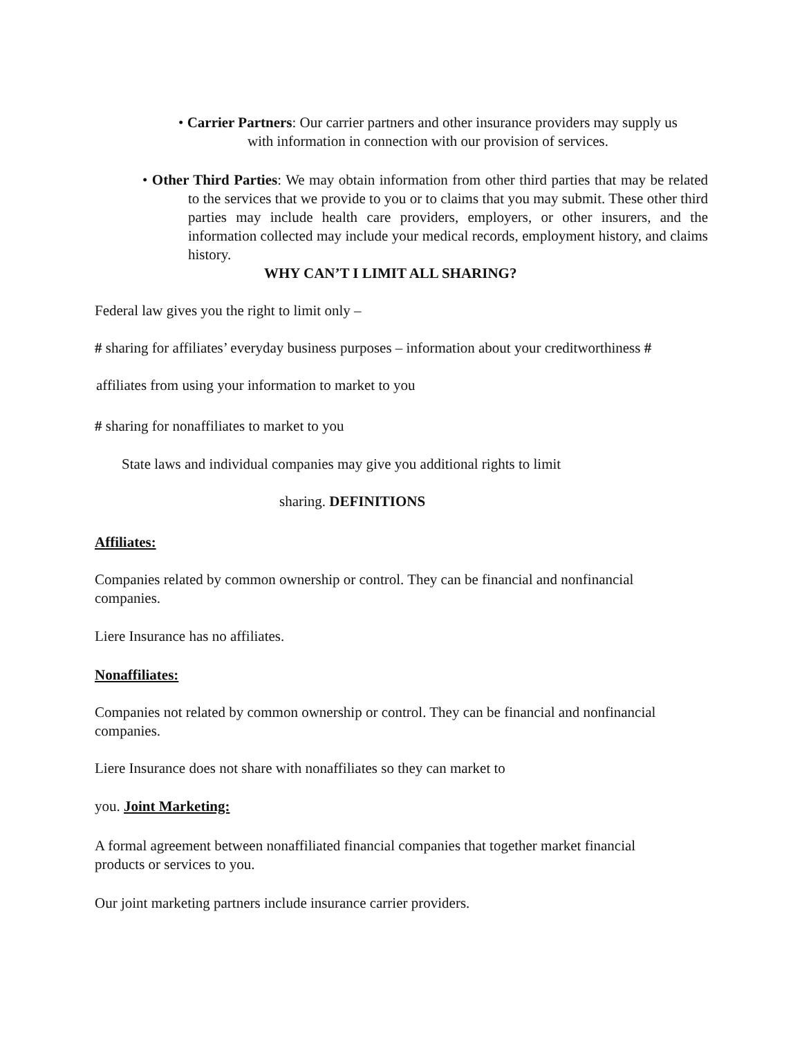• Carrier Partners: Our carrier partners and other insurance providers may supply us
with information in connection with our provision of services.
• Other Third Parties: We may obtain information from other third parties that may be related to the services that we provide to you or to claims that you may submit. These other third parties may include health care providers, employers, or other insurers, and the information collected may include your medical records, employment history, and claims history.
WHY CAN’T I LIMIT ALL SHARING?
Federal law gives you the right to limit only –
# sharing for affiliates’ everyday business purposes – information about your creditworthiness #
affiliates from using your information to market to you
# sharing for nonaffiliates to market to you
State laws and individual companies may give you additional rights to limit
sharing. DEFINITIONS
Affiliates:
Companies related by common ownership or control. They can be financial and nonfinancial
companies.
Liere Insurance has no affiliates.
Nonaffiliates:
Companies not related by common ownership or control. They can be financial and nonfinancial
companies.
Liere Insurance does not share with nonaffiliates so they can market to
you. Joint Marketing:
A formal agreement between nonaffiliated financial companies that together market financial
products or services to you.
Our joint marketing partners include insurance carrier providers.